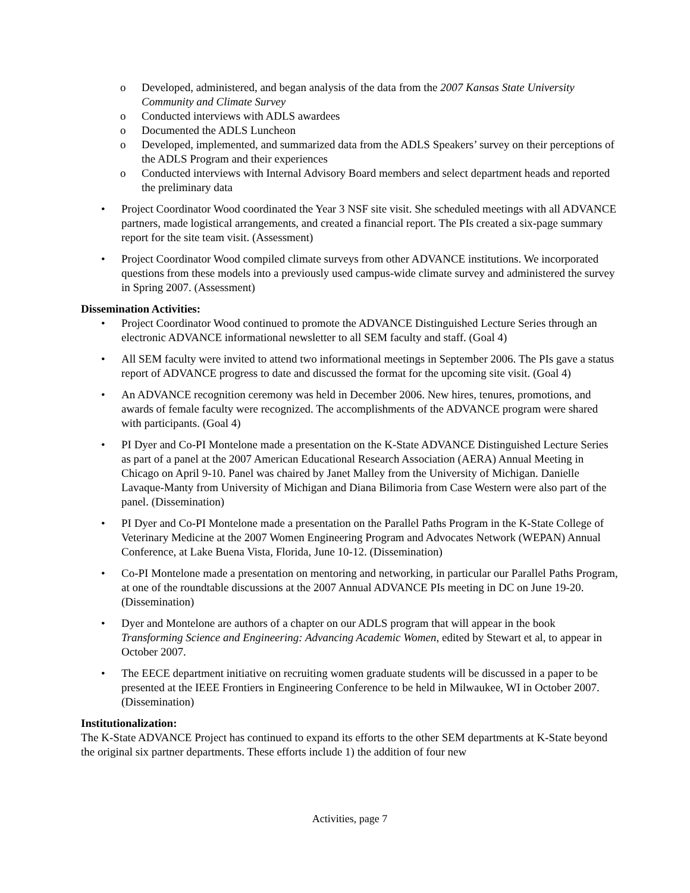o Developed, administered, and began analysis of the data from the 2007 Kansas State University Community and Climate Survey
o Conducted interviews with ADLS awardees
o Documented the ADLS Luncheon
o Developed, implemented, and summarized data from the ADLS Speakers’ survey on their perceptions of the ADLS Program and their experiences
o Conducted interviews with Internal Advisory Board members and select department heads and reported the preliminary data
• Project Coordinator Wood coordinated the Year 3 NSF site visit. She scheduled meetings with all ADVANCE partners, made logistical arrangements, and created a financial report. The PIs created a six-page summary report for the site team visit. (Assessment)
• Project Coordinator Wood compiled climate surveys from other ADVANCE institutions. We incorporated questions from these models into a previously used campus-wide climate survey and administered the survey in Spring 2007. (Assessment)
Dissemination Activities:
• Project Coordinator Wood continued to promote the ADVANCE Distinguished Lecture Series through an electronic ADVANCE informational newsletter to all SEM faculty and staff. (Goal 4)
• All SEM faculty were invited to attend two informational meetings in September 2006. The PIs gave a status report of ADVANCE progress to date and discussed the format for the upcoming site visit. (Goal 4)
• An ADVANCE recognition ceremony was held in December 2006. New hires, tenures, promotions, and awards of female faculty were recognized. The accomplishments of the ADVANCE program were shared with participants. (Goal 4)
• PI Dyer and Co-PI Montelone made a presentation on the K-State ADVANCE Distinguished Lecture Series as part of a panel at the 2007 American Educational Research Association (AERA) Annual Meeting in Chicago on April 9-10. Panel was chaired by Janet Malley from the University of Michigan. Danielle Lavaque-Manty from University of Michigan and Diana Bilimoria from Case Western were also part of the panel. (Dissemination)
• PI Dyer and Co-PI Montelone made a presentation on the Parallel Paths Program in the K-State College of Veterinary Medicine at the 2007 Women Engineering Program and Advocates Network (WEPAN) Annual Conference, at Lake Buena Vista, Florida, June 10-12. (Dissemination)
• Co-PI Montelone made a presentation on mentoring and networking, in particular our Parallel Paths Program, at one of the roundtable discussions at the 2007 Annual ADVANCE PIs meeting in DC on June 19-20. (Dissemination)
• Dyer and Montelone are authors of a chapter on our ADLS program that will appear in the book Transforming Science and Engineering: Advancing Academic Women, edited by Stewart et al, to appear in October 2007.
• The EECE department initiative on recruiting women graduate students will be discussed in a paper to be presented at the IEEE Frontiers in Engineering Conference to be held in Milwaukee, WI in October 2007. (Dissemination)
Institutionalization:
The K-State ADVANCE Project has continued to expand its efforts to the other SEM departments at K-State beyond the original six partner departments. These efforts include 1) the addition of four new
Activities, page 7